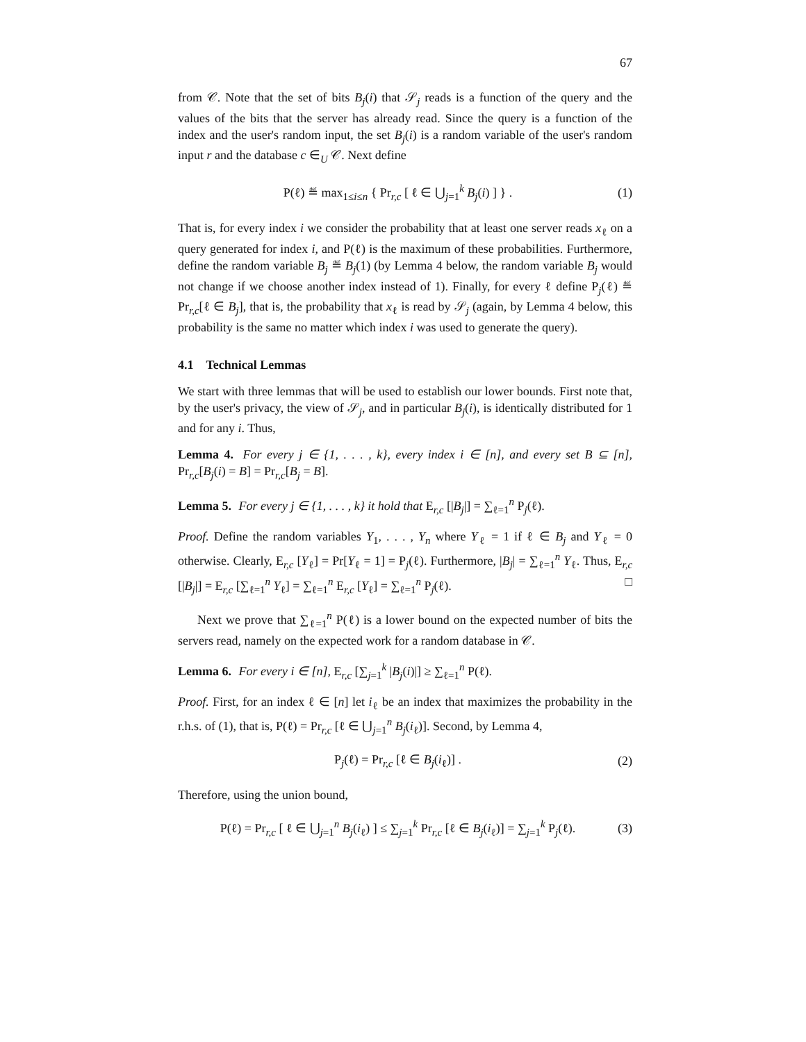67
from 𝒞. Note that the set of bits B<sub>j</sub>(i) that 𝒮<sub>j</sub> reads is a function of the query and the values of the bits that the server has already read. Since the query is a function of the index and the user's random input, the set B<sub>j</sub>(i) is a random variable of the user's random input r and the database c ∈<sub>U</sub> 𝒞. Next define
P(ℓ) ≝ max<sub>1≤i≤n</sub> { Pr<sub>r,c</sub> [ ℓ ∈ ⋃<sub>j=1</sub><sup>k</sup> B<sub>j</sub>(i) ] } . (1)
That is, for every index i we consider the probability that at least one server reads x<sub>ℓ</sub> on a query generated for index i, and P(ℓ) is the maximum of these probabilities. Furthermore, define the random variable B<sub>j</sub> ≝ B<sub>j</sub>(1) (by Lemma 4 below, the random variable B<sub>j</sub> would not change if we choose another index instead of 1). Finally, for every ℓ define P<sub>j</sub>(ℓ) ≝ Pr<sub>r,c</sub>[ℓ ∈ B<sub>j</sub>], that is, the probability that x<sub>ℓ</sub> is read by 𝒮<sub>j</sub> (again, by Lemma 4 below, this probability is the same no matter which index i was used to generate the query).
4.1 Technical Lemmas
We start with three lemmas that will be used to establish our lower bounds. First note that, by the user's privacy, the view of 𝒮<sub>j</sub>, and in particular B<sub>j</sub>(i), is identically distributed for 1 and for any i. Thus,
Lemma 4. For every j ∈ {1, . . . , k}, every index i ∈ [n], and every set B ⊆ [n], Pr<sub>r,c</sub>[B<sub>j</sub>(i) = B] = Pr<sub>r,c</sub>[B<sub>j</sub> = B].
Lemma 5. For every j ∈ {1, . . . , k} it hold that E<sub>r,c</sub> [|B<sub>j</sub>|] = ∑<sub>ℓ=1</sub><sup>n</sup> P<sub>j</sub>(ℓ).
Proof. Define the random variables Y<sub>1</sub>, . . . , Y<sub>n</sub> where Y<sub>ℓ</sub> = 1 if ℓ ∈ B<sub>j</sub> and Y<sub>ℓ</sub> = 0 otherwise. Clearly, E<sub>r,c</sub> [Y<sub>ℓ</sub>] = Pr[Y<sub>ℓ</sub> = 1] = P<sub>j</sub>(ℓ). Furthermore, |B<sub>j</sub>| = ∑<sub>ℓ=1</sub><sup>n</sup> Y<sub>ℓ</sub>. Thus, E<sub>r,c</sub> [|B<sub>j</sub>|] = E<sub>r,c</sub> [∑<sub>ℓ=1</sub><sup>n</sup> Y<sub>ℓ</sub>] = ∑<sub>ℓ=1</sub><sup>n</sup> E<sub>r,c</sub> [Y<sub>ℓ</sub>] = ∑<sub>ℓ=1</sub><sup>n</sup> P<sub>j</sub>(ℓ). □
Next we prove that ∑<sub>ℓ=1</sub><sup>n</sup> P(ℓ) is a lower bound on the expected number of bits the servers read, namely on the expected work for a random database in 𝒞.
Lemma 6. For every i ∈ [n], E<sub>r,c</sub> [∑<sub>j=1</sub><sup>k</sup> |B<sub>j</sub>(i)|] ≥ ∑<sub>ℓ=1</sub><sup>n</sup> P(ℓ).
Proof. First, for an index ℓ ∈ [n] let i<sub>ℓ</sub> be an index that maximizes the probability in the r.h.s. of (1), that is, P(ℓ) = Pr<sub>r,c</sub> [ℓ ∈ ⋃<sub>j=1</sub><sup>n</sup> B<sub>j</sub>(i<sub>ℓ</sub>)]. Second, by Lemma 4,
P<sub>j</sub>(ℓ) = Pr<sub>r,c</sub> [ℓ ∈ B<sub>j</sub>(i<sub>ℓ</sub>)] . (2)
Therefore, using the union bound,
P(ℓ) = Pr<sub>r,c</sub> [ ℓ ∈ ⋃<sub>j=1</sub><sup>n</sup> B<sub>j</sub>(i<sub>ℓ</sub>) ] ≤ ∑<sub>j=1</sub><sup>k</sup> Pr<sub>r,c</sub> [ℓ ∈ B<sub>j</sub>(i<sub>ℓ</sub>)] = ∑<sub>j=1</sub><sup>k</sup> P<sub>j</sub>(ℓ). (3)